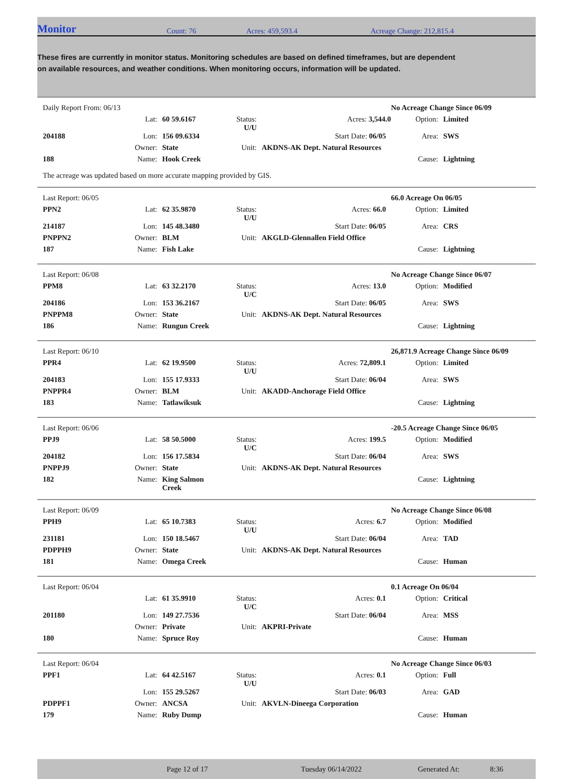Monitor Count: 76 Acres: 459,593.4 Acreage Change: 212,815.4
These fires are currently in monitor status. Monitoring schedules are based on defined timeframes, but are dependent on available resources, and weather conditions. When monitoring occurs, information will be updated.
| Daily Report From: 06/13 | | | | | No Acreage Change Since 06/09 | |
| | Lat: | 60 59.6167 | Status: U/U | Acres: 3,544.0 | Option: | Limited |
| 204188 | Lon: | 156 09.6334 | | Start Date: 06/05 | Area: | SWS |
| | Owner: | State | Unit: | AKDNS-AK Dept. Natural Resources | | |
| 188 | Name: | Hook Creek | | | Cause: | Lightning |
The acreage was updated based on more accurate mapping provided by GIS.
| Last Report: 06/05 | | | | | 66.0 Acreage On 06/05 | |
| PPN2 | Lat: | 62 35.9870 | Status: U/U | Acres: 66.0 | Option: | Limited |
| 214187 | Lon: | 145 48.3480 | | Start Date: 06/05 | Area: | CRS |
| PNPPN2 | Owner: | BLM | Unit: | AKGLD-Glennallen Field Office | | |
| 187 | Name: | Fish Lake | | | Cause: | Lightning |
| Last Report: 06/08 | | | | | No Acreage Change Since 06/07 | |
| PPM8 | Lat: | 63 32.2170 | Status: U/C | Acres: 13.0 | Option: | Modified |
| 204186 | Lon: | 153 36.2167 | | Start Date: 06/05 | Area: | SWS |
| PNPPM8 | Owner: | State | Unit: | AKDNS-AK Dept. Natural Resources | | |
| 186 | Name: | Rungun Creek | | | Cause: | Lightning |
| Last Report: 06/10 | | | | | 26,871.9 Acreage Change Since 06/09 | |
| PPR4 | Lat: | 62 19.9500 | Status: U/U | Acres: 72,809.1 | Option: | Limited |
| 204183 | Lon: | 155 17.9333 | | Start Date: 06/04 | Area: | SWS |
| PNPPR4 | Owner: | BLM | Unit: | AKADD-Anchorage Field Office | | |
| 183 | Name: | Tatlawiksuk | | | Cause: | Lightning |
| Last Report: 06/06 | | | | | -20.5 Acreage Change Since 06/05 | |
| PPJ9 | Lat: | 58 50.5000 | Status: U/C | Acres: 199.5 | Option: | Modified |
| 204182 | Lon: | 156 17.5834 | | Start Date: 06/04 | Area: | SWS |
| PNPPJ9 | Owner: | State | Unit: | AKDNS-AK Dept. Natural Resources | | |
| 182 | Name: | King Salmon Creek | | | Cause: | Lightning |
| Last Report: 06/09 | | | | | No Acreage Change Since 06/08 | |
| PPH9 | Lat: | 65 10.7383 | Status: U/U | Acres: 6.7 | Option: | Modified |
| 231181 | Lon: | 150 18.5467 | | Start Date: 06/04 | Area: | TAD |
| PDPPH9 | Owner: | State | Unit: | AKDNS-AK Dept. Natural Resources | | |
| 181 | Name: | Omega Creek | | | Cause: | Human |
| Last Report: 06/04 | | | | | 0.1 Acreage On 06/04 | |
| | Lat: | 61 35.9910 | Status: U/C | Acres: 0.1 | Option: | Critical |
| 201180 | Lon: | 149 27.7536 | | Start Date: 06/04 | Area: | MSS |
| | Owner: | Private | Unit: | AKPRI-Private | | |
| 180 | Name: | Spruce Roy | | | Cause: | Human |
| Last Report: 06/04 | | | | | No Acreage Change Since 06/03 | |
| PPF1 | Lat: | 64 42.5167 | Status: U/U | Acres: 0.1 | Option: | Full |
| | Lon: | 155 29.5267 | | Start Date: 06/03 | Area: | GAD |
| PDPPF1 | Owner: | ANCSA | Unit: | AKVLN-Dineega Corporation | | |
| 179 | Name: | Ruby Dump | | | Cause: | Human |
Page 12 of 17 Tuesday 06/14/2022 Generated At: 8:36